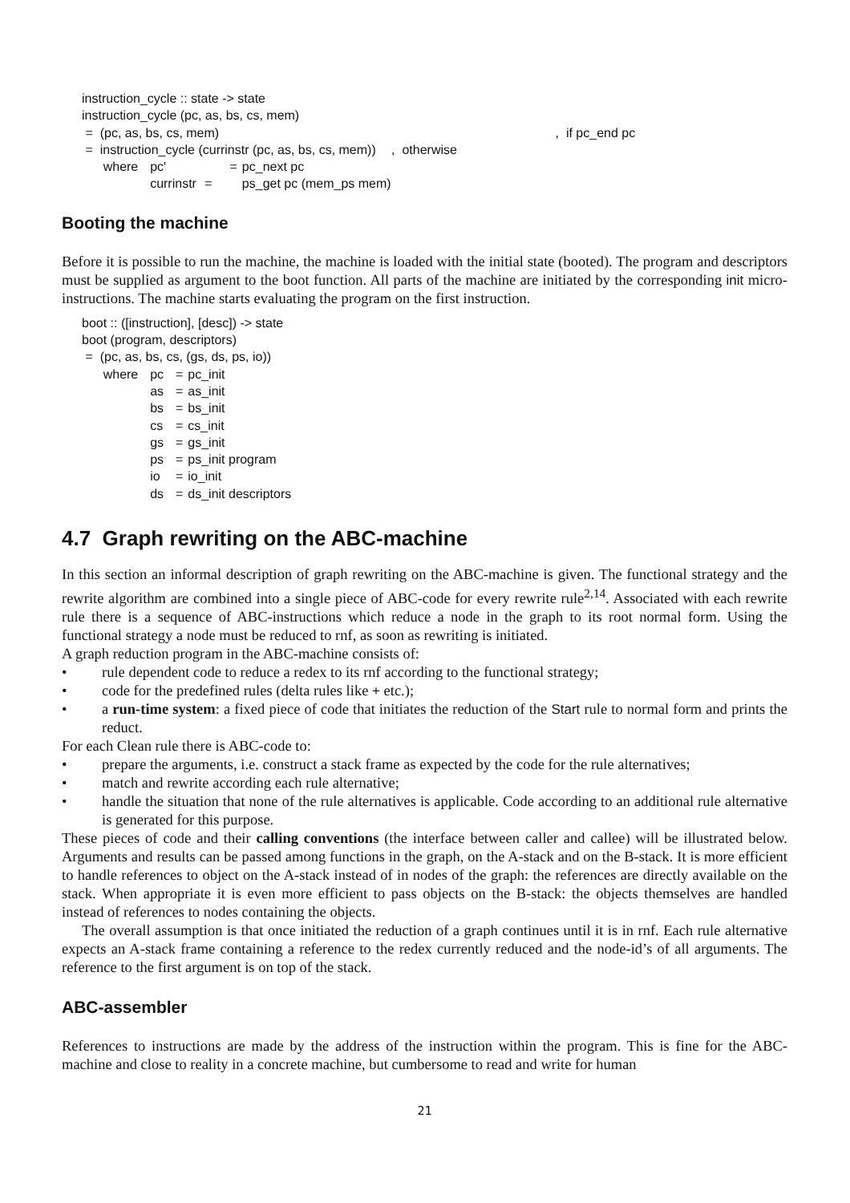instruction_cycle :: state -> state
instruction_cycle (pc, as, bs, cs, mem)
| = (pc, as, bs, cs, mem) | , if pc_end pc |
| = instruction_cycle (currinstr (pc, as, bs, cs, mem)) | , otherwise |
| where | pc' | = | pc_next pc |
| | currinstr | = | ps_get pc (mem_ps mem) |
Booting the machine
Before it is possible to run the machine, the machine is loaded with the initial state (booted). The program and descriptors must be supplied as argument to the boot function. All parts of the machine are initiated by the corresponding init micro-instructions. The machine starts evaluating the program on the first instruction.
boot :: ([instruction], [desc]) -> state
boot (program, descriptors)
= (pc, as, bs, cs, (gs, ds, ps, io))
| where | pc | = | pc_init |
| | as | = | as_init |
| | bs | = | bs_init |
| | cs | = | cs_init |
| | gs | = | gs_init |
| | ps | = | ps_init program |
| | io | = | io_init |
| | ds | = | ds_init descriptors |
4.7 Graph rewriting on the ABC-machine
In this section an informal description of graph rewriting on the ABC-machine is given. The functional strategy and the rewrite algorithm are combined into a single piece of ABC-code for every rewrite rule<sup>2,14</sup>. Associated with each rewrite rule there is a sequence of ABC-instructions which reduce a node in the graph to its root normal form. Using the functional strategy a node must be reduced to rnf, as soon as rewriting is initiated.
A graph reduction program in the ABC-machine consists of:
• rule dependent code to reduce a redex to its rnf according to the functional strategy;
• code for the predefined rules (delta rules like + etc.);
• a run-time system: a fixed piece of code that initiates the reduction of the Start rule to normal form and prints the reduct.
For each Clean rule there is ABC-code to:
• prepare the arguments, i.e. construct a stack frame as expected by the code for the rule alternatives;
• match and rewrite according each rule alternative;
• handle the situation that none of the rule alternatives is applicable. Code according to an additional rule alternative is generated for this purpose.
These pieces of code and their calling conventions (the interface between caller and callee) will be illustrated below. Arguments and results can be passed among functions in the graph, on the A-stack and on the B-stack. It is more efficient to handle references to object on the A-stack instead of in nodes of the graph: the references are directly available on the stack. When appropriate it is even more efficient to pass objects on the B-stack: the objects themselves are handled instead of references to nodes containing the objects.
The overall assumption is that once initiated the reduction of a graph continues until it is in rnf. Each rule alternative expects an A-stack frame containing a reference to the redex currently reduced and the node-id’s of all arguments. The reference to the first argument is on top of the stack.
ABC-assembler
References to instructions are made by the address of the instruction within the program. This is fine for the ABC-machine and close to reality in a concrete machine, but cumbersome to read and write for human
21